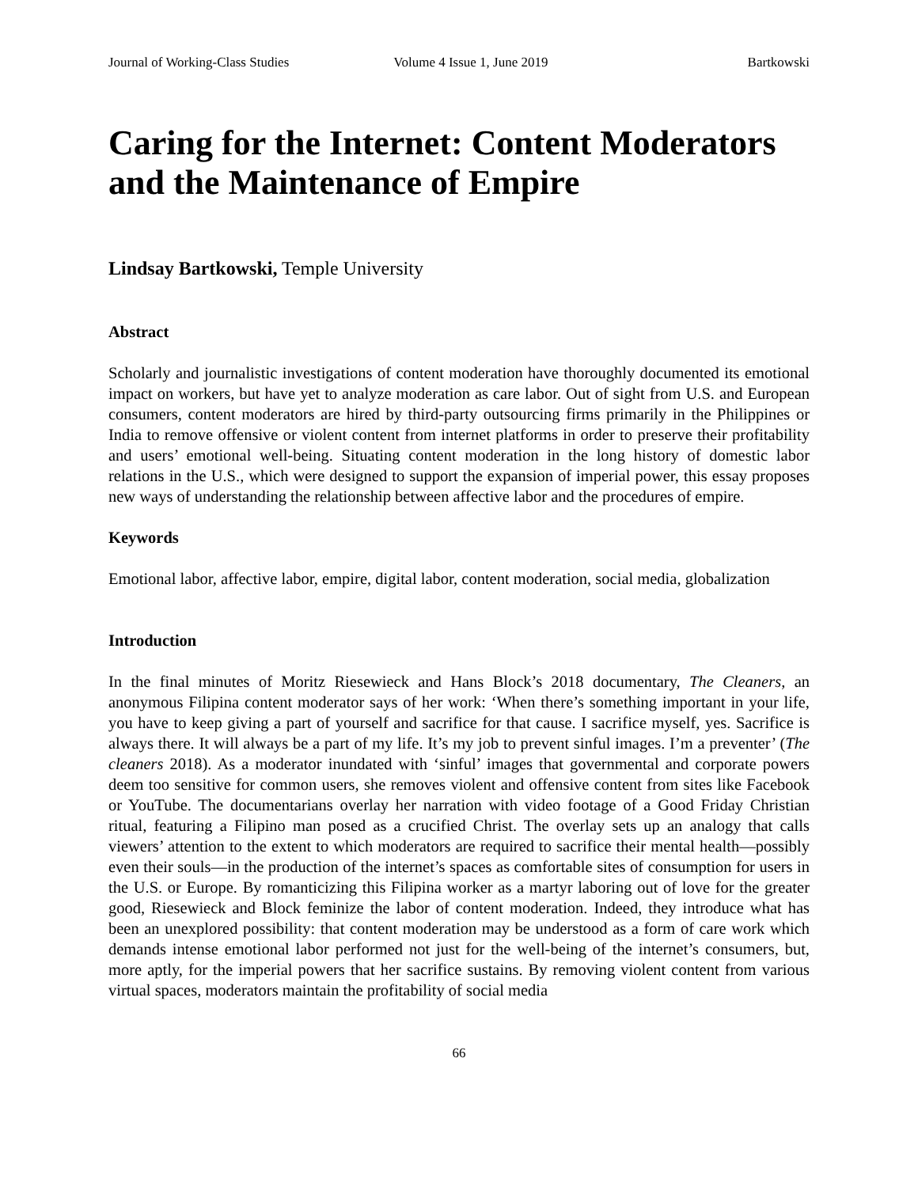Journal of Working-Class Studies Volume 4 Issue 1, June 2019 Bartkowski
Caring for the Internet: Content Moderators and the Maintenance of Empire
Lindsay Bartkowski, Temple University
Abstract
Scholarly and journalistic investigations of content moderation have thoroughly documented its emotional impact on workers, but have yet to analyze moderation as care labor. Out of sight from U.S. and European consumers, content moderators are hired by third-party outsourcing firms primarily in the Philippines or India to remove offensive or violent content from internet platforms in order to preserve their profitability and users’ emotional well-being. Situating content moderation in the long history of domestic labor relations in the U.S., which were designed to support the expansion of imperial power, this essay proposes new ways of understanding the relationship between affective labor and the procedures of empire.
Keywords
Emotional labor, affective labor, empire, digital labor, content moderation, social media, globalization
Introduction
In the final minutes of Moritz Riesewieck and Hans Block’s 2018 documentary, The Cleaners, an anonymous Filipina content moderator says of her work: ‘When there’s something important in your life, you have to keep giving a part of yourself and sacrifice for that cause. I sacrifice myself, yes. Sacrifice is always there. It will always be a part of my life. It’s my job to prevent sinful images. I’m a preventer’ (The cleaners 2018). As a moderator inundated with ‘sinful’ images that governmental and corporate powers deem too sensitive for common users, she removes violent and offensive content from sites like Facebook or YouTube. The documentarians overlay her narration with video footage of a Good Friday Christian ritual, featuring a Filipino man posed as a crucified Christ. The overlay sets up an analogy that calls viewers’ attention to the extent to which moderators are required to sacrifice their mental health—possibly even their souls—in the production of the internet’s spaces as comfortable sites of consumption for users in the U.S. or Europe. By romanticizing this Filipina worker as a martyr laboring out of love for the greater good, Riesewieck and Block feminize the labor of content moderation. Indeed, they introduce what has been an unexplored possibility: that content moderation may be understood as a form of care work which demands intense emotional labor performed not just for the well-being of the internet’s consumers, but, more aptly, for the imperial powers that her sacrifice sustains. By removing violent content from various virtual spaces, moderators maintain the profitability of social media
66